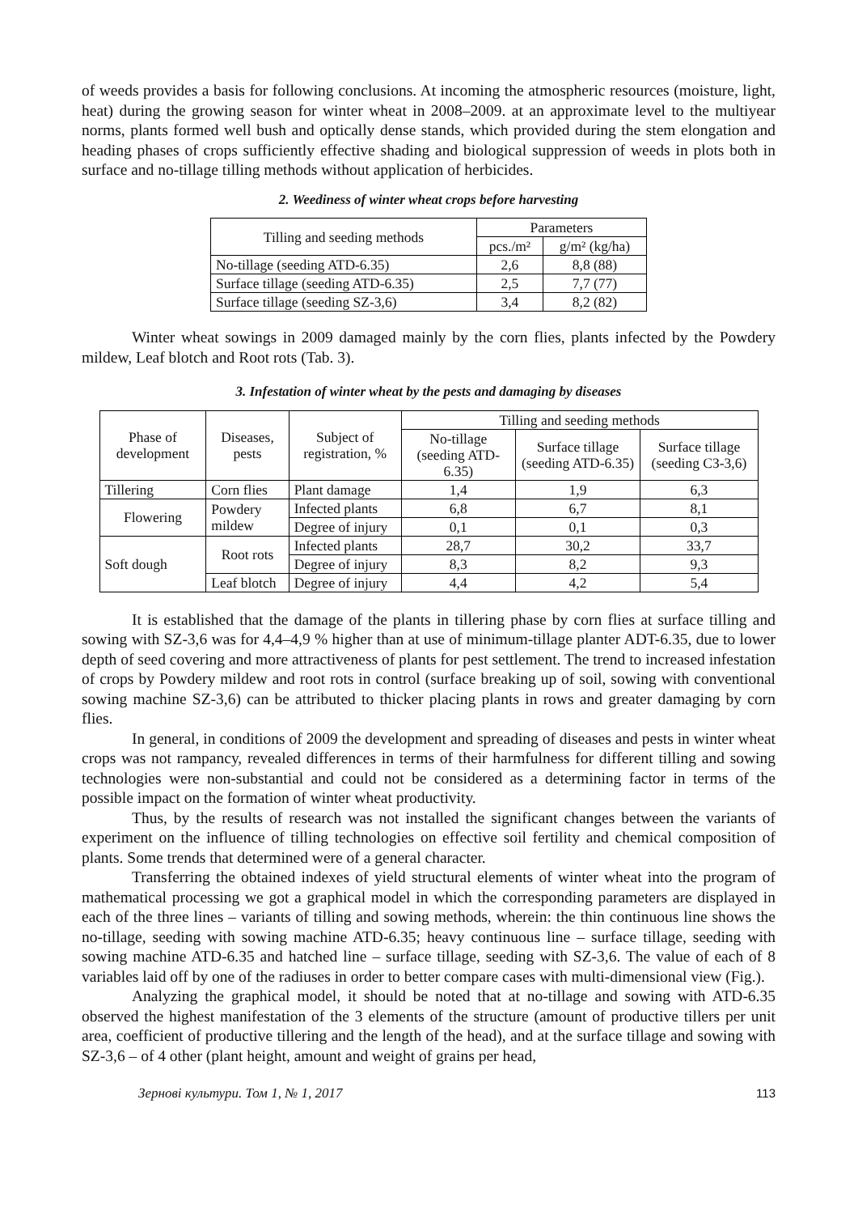of weeds provides a basis for following conclusions. At incoming the atmospheric resources (moisture, light, heat) during the growing season for winter wheat in 2008–2009. at an approximate level to the multiyear norms, plants formed well bush and optically dense stands, which provided during the stem elongation and heading phases of crops sufficiently effective shading and biological suppression of weeds in plots both in surface and no-tillage tilling methods without application of herbicides.
2. Weediness of winter wheat crops before harvesting
| Tilling and seeding methods | Parameters | |
| --- | --- | --- |
| | pcs./m² | g/m² (kg/ha) |
| No-tillage (seeding ATD-6.35) | 2,6 | 8,8 (88) |
| Surface tillage (seeding ATD-6.35) | 2,5 | 7,7 (77) |
| Surface tillage (seeding SZ-3,6) | 3,4 | 8,2 (82) |
Winter wheat sowings in 2009 damaged mainly by the corn flies, plants infected by the Powdery mildew, Leaf blotch and Root rots (Tab. 3).
3. Infestation of winter wheat by the pests and damaging by diseases
| Phase of development | Diseases, pests | Subject of registration, % | Tilling and seeding methods | | |
| --- | --- | --- | --- | --- | --- |
| | | | No-tillage (seeding ATD-6.35) | Surface tillage (seeding ATD-6.35) | Surface tillage (seeding СЗ-3,6) |
| Tillering | Corn flies | Plant damage | 1,4 | 1,9 | 6,3 |
| Flowering | Powdery mildew | Infected plants | 6,8 | 6,7 | 8,1 |
| | | Degree of injury | 0,1 | 0,1 | 0,3 |
| Soft dough | Root rots | Infected plants | 28,7 | 30,2 | 33,7 |
| | | Degree of injury | 8,3 | 8,2 | 9,3 |
| | Leaf blotch | Degree of injury | 4,4 | 4,2 | 5,4 |
It is established that the damage of the plants in tillering phase by corn flies at surface tilling and sowing with SZ-3,6 was for 4,4–4,9 % higher than at use of minimum-tillage planter ADT-6.35, due to lower depth of seed covering and more attractiveness of plants for pest settlement. The trend to increased infestation of crops by Powdery mildew and root rots in control (surface breaking up of soil, sowing with conventional sowing machine SZ-3,6) can be attributed to thicker placing plants in rows and greater damaging by corn flies.
In general, in conditions of 2009 the development and spreading of diseases and pests in winter wheat crops was not rampancy, revealed differences in terms of their harmfulness for different tilling and sowing technologies were non-substantial and could not be considered as a determining factor in terms of the possible impact on the formation of winter wheat productivity.
Thus, by the results of research was not installed the significant changes between the variants of experiment on the influence of tilling technologies on effective soil fertility and chemical composition of plants. Some trends that determined were of a general character.
Transferring the obtained indexes of yield structural elements of winter wheat into the program of mathematical processing we got a graphical model in which the corresponding parameters are displayed in each of the three lines – variants of tilling and sowing methods, wherein: the thin continuous line shows the no-tillage, seeding with sowing machine ATD-6.35; heavy continuous line – surface tillage, seeding with sowing machine ATD-6.35 and hatched line – surface tillage, seeding with SZ-3,6. The value of each of 8 variables laid off by one of the radiuses in order to better compare cases with multi-dimensional view (Fig.).
Analyzing the graphical model, it should be noted that at no-tillage and sowing with ATD-6.35 observed the highest manifestation of the 3 elements of the structure (amount of productive tillers per unit area, coefficient of productive tillering and the length of the head), and at the surface tillage and sowing with SZ-3,6 – of 4 other (plant height, amount and weight of grains per head,
Зернові культури. Том 1, № 1, 2017 113